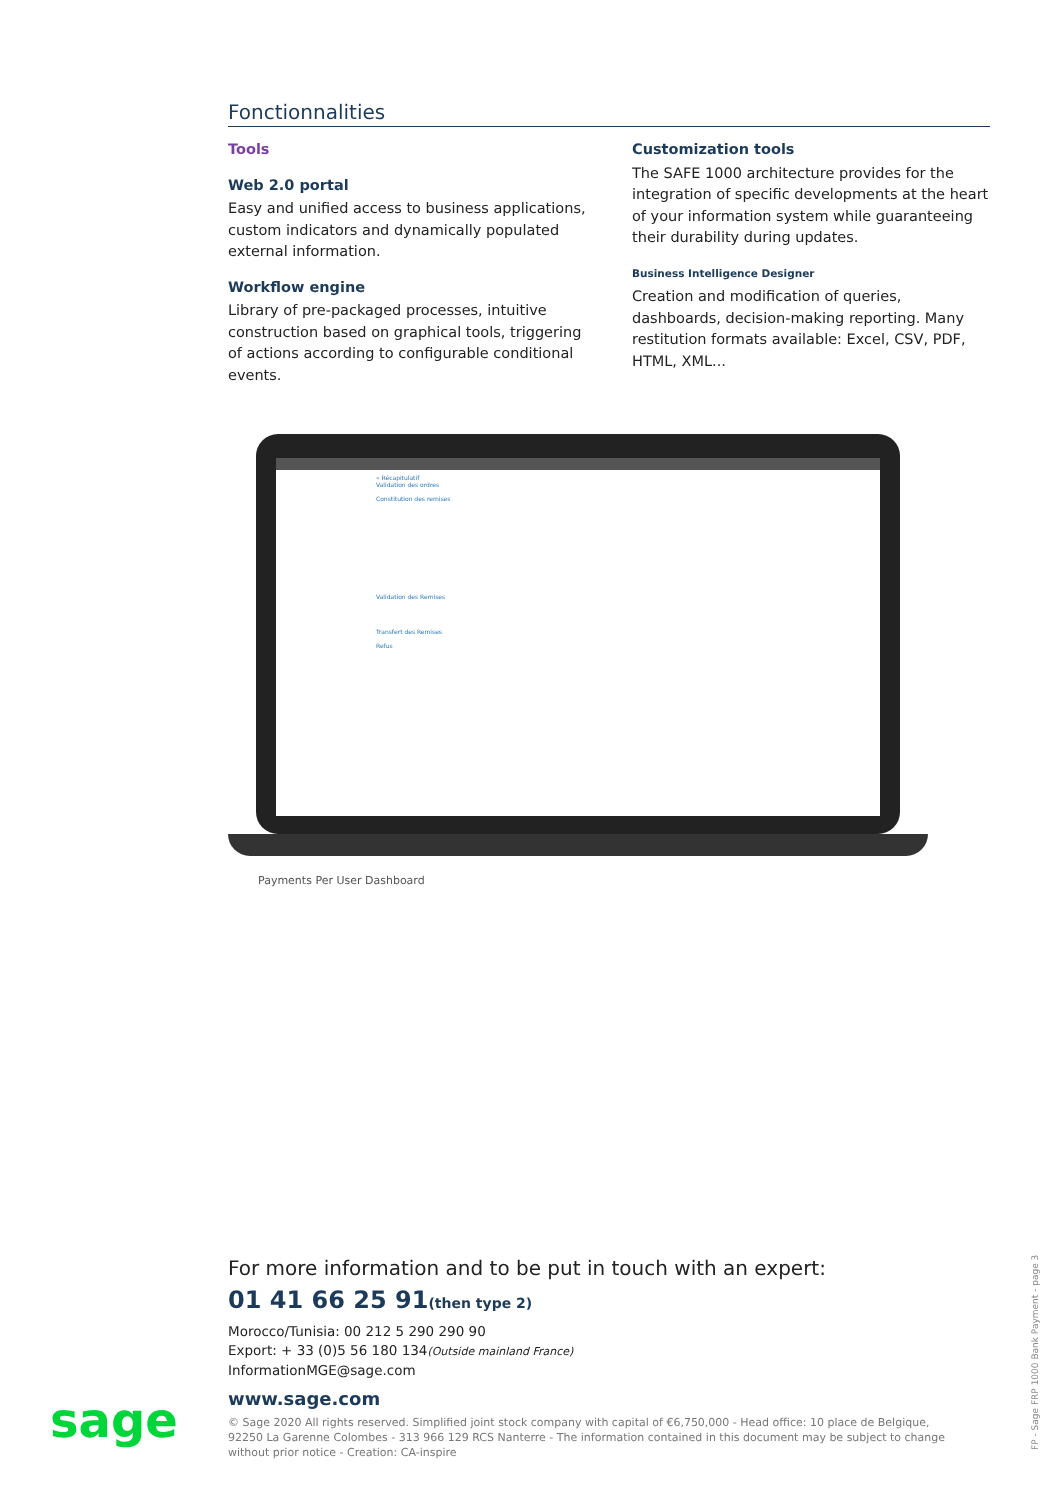Fonctionnalities
Tools
Web 2.0 portal
Easy and unified access to business applications, custom indicators and dynamically populated external information.
Workflow engine
Library of pre-packaged processes, intuitive construction based on graphical tools, triggering of actions according to configurable conditional events.
Customization tools
The SAFE 1000 architecture provides for the integration of specific developments at the heart of your information system while guaranteeing their durability during updates.
Business Intelligence Designer
Creation and modification of queries, dashboards, decision-making reporting. Many restitution formats available: Excel, CSV, PDF, HTML, XML...
« Récapitulatif
Validation des ordres
Constitution des remises
Validation des Remises
Transfert des Remises
Refus
Payments Per User Dashboard
For more information and to be put in touch with an expert:
01 41 66 25 91(then type 2)
Morocco/Tunisia: 00 212 5 290 290 90
Export: + 33 (0)5 56 180 134(Outside mainland France)
InformationMGE@sage.com
www.sage.com
© Sage 2020 All rights reserved. Simplified joint stock company with capital of €6,750,000 - Head office: 10 place de Belgique, 92250 La Garenne Colombes - 313 966 129 RCS Nanterre - The information contained in this document may be subject to change without prior notice - Creation: CA-inspire
sage
FP - Sage FRP 1000 Bank Payment - page 3